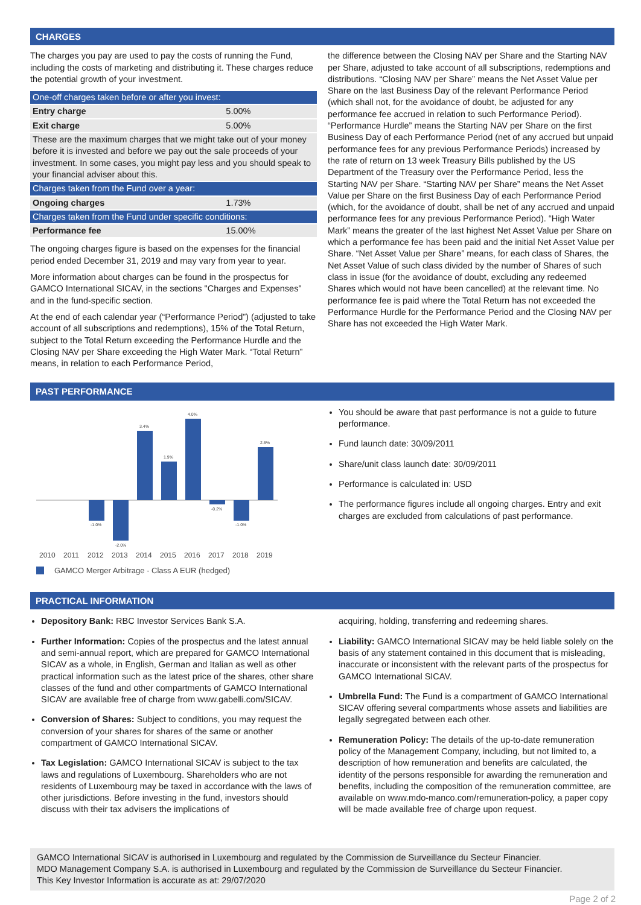CHARGES
The charges you pay are used to pay the costs of running the Fund, including the costs of marketing and distributing it. These charges reduce the potential growth of your investment.
| One-off charges taken before or after you invest: | |
| --- | --- |
| Entry charge | 5.00% |
| Exit charge | 5.00% |
| These are the maximum charges that we might take out of your money before it is invested and before we pay out the sale proceeds of your investment. In some cases, you might pay less and you should speak to your financial adviser about this. | |
| Charges taken from the Fund over a year: | |
| Ongoing charges | 1.73% |
| Charges taken from the Fund under specific conditions: | |
| Performance fee | 15.00% |
The ongoing charges figure is based on the expenses for the financial period ended December 31, 2019 and may vary from year to year.
More information about charges can be found in the prospectus for GAMCO International SICAV, in the sections "Charges and Expenses" and in the fund-specific section.
At the end of each calendar year (“Performance Period”) (adjusted to take account of all subscriptions and redemptions), 15% of the Total Return, subject to the Total Return exceeding the Performance Hurdle and the Closing NAV per Share exceeding the High Water Mark. “Total Return” means, in relation to each Performance Period,
the difference between the Closing NAV per Share and the Starting NAV per Share, adjusted to take account of all subscriptions, redemptions and distributions. “Closing NAV per Share” means the Net Asset Value per Share on the last Business Day of the relevant Performance Period (which shall not, for the avoidance of doubt, be adjusted for any performance fee accrued in relation to such Performance Period). “Performance Hurdle” means the Starting NAV per Share on the first Business Day of each Performance Period (net of any accrued but unpaid performance fees for any previous Performance Periods) increased by the rate of return on 13 week Treasury Bills published by the US Department of the Treasury over the Performance Period, less the Starting NAV per Share. “Starting NAV per Share” means the Net Asset Value per Share on the first Business Day of each Performance Period (which, for the avoidance of doubt, shall be net of any accrued and unpaid performance fees for any previous Performance Period). “High Water Mark” means the greater of the last highest Net Asset Value per Share on which a performance fee has been paid and the initial Net Asset Value per Share. “Net Asset Value per Share” means, for each class of Shares, the Net Asset Value of such class divided by the number of Shares of such class in issue (for the avoidance of doubt, excluding any redeemed Shares which would not have been cancelled) at the relevant time. No performance fee is paid where the Total Return has not exceeded the Performance Hurdle for the Performance Period and the Closing NAV per Share has not exceeded the High Water Mark.
PAST PERFORMANCE
-1.0%
-2.0%
3.4%
1.9%
4.0%
-0.2%
-1.0%
2.6%
2010
2011
2012
2013
2014
2015
2016
2017
2018
2019
GAMCO Merger Arbitrage - Class A EUR (hedged)
You should be aware that past performance is not a guide to future performance.
Fund launch date: 30/09/2011
Share/unit class launch date: 30/09/2011
Performance is calculated in: USD
The performance figures include all ongoing charges. Entry and exit charges are excluded from calculations of past performance.
PRACTICAL INFORMATION
Depository Bank: RBC Investor Services Bank S.A.
Further Information: Copies of the prospectus and the latest annual and semi-annual report, which are prepared for GAMCO International SICAV as a whole, in English, German and Italian as well as other practical information such as the latest price of the shares, other share classes of the fund and other compartments of GAMCO International SICAV are available free of charge from www.gabelli.com/SICAV.
Conversion of Shares: Subject to conditions, you may request the conversion of your shares for shares of the same or another compartment of GAMCO International SICAV.
Tax Legislation: GAMCO International SICAV is subject to the tax laws and regulations of Luxembourg. Shareholders who are not residents of Luxembourg may be taxed in accordance with the laws of other jurisdictions. Before investing in the fund, investors should discuss with their tax advisers the implications of
acquiring, holding, transferring and redeeming shares.
Liability: GAMCO International SICAV may be held liable solely on the basis of any statement contained in this document that is misleading, inaccurate or inconsistent with the relevant parts of the prospectus for GAMCO International SICAV.
Umbrella Fund: The Fund is a compartment of GAMCO International SICAV offering several compartments whose assets and liabilities are legally segregated between each other.
Remuneration Policy: The details of the up-to-date remuneration policy of the Management Company, including, but not limited to, a description of how remuneration and benefits are calculated, the identity of the persons responsible for awarding the remuneration and benefits, including the composition of the remuneration committee, are available on www.mdo-manco.com/remuneration-policy, a paper copy will be made available free of charge upon request.
GAMCO International SICAV is authorised in Luxembourg and regulated by the Commission de Surveillance du Secteur Financier.
MDO Management Company S.A. is authorised in Luxembourg and regulated by the Commission de Surveillance du Secteur Financier.
This Key Investor Information is accurate as at: 29/07/2020
Page 2 of 2